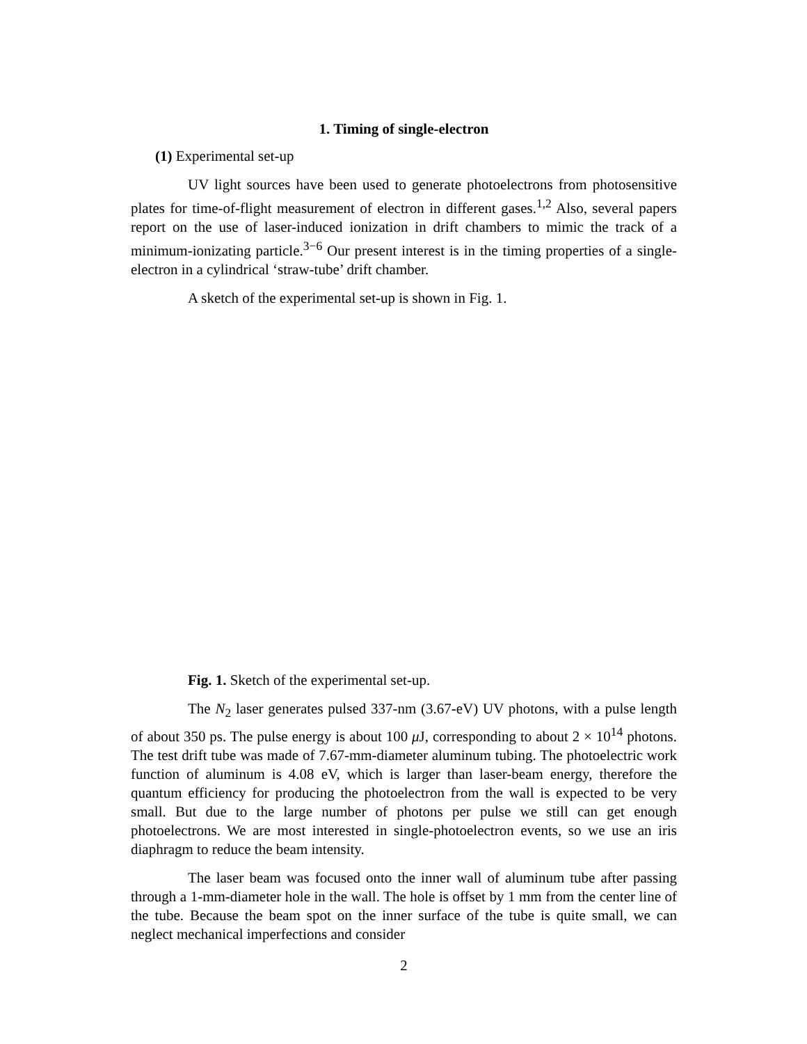1. Timing of single-electron
(1) Experimental set-up
UV light sources have been used to generate photoelectrons from photosensitive plates for time-of-flight measurement of electron in different gases.<sup>1,2</sup> Also, several papers report on the use of laser-induced ionization in drift chambers to mimic the track of a minimum-ionizating particle.<sup>3−6</sup> Our present interest is in the timing properties of a single-electron in a cylindrical ‘straw-tube’ drift chamber.
A sketch of the experimental set-up is shown in Fig. 1.
Fig. 1. Sketch of the experimental set-up.
The N<sub>2</sub> laser generates pulsed 337-nm (3.67-eV) UV photons, with a pulse length of about 350 ps. The pulse energy is about 100 μ J, corresponding to about 2 × 10<sup>14</sup> photons. The test drift tube was made of 7.67-mm-diameter aluminum tubing. The photoelectric work function of aluminum is 4.08 eV, which is larger than laser-beam energy, therefore the quantum efficiency for producing the photoelectron from the wall is expected to be very small. But due to the large number of photons per pulse we still can get enough photoelectrons. We are most interested in single-photoelectron events, so we use an iris diaphragm to reduce the beam intensity.
The laser beam was focused onto the inner wall of aluminum tube after passing through a 1-mm-diameter hole in the wall. The hole is offset by 1 mm from the center line of the tube. Because the beam spot on the inner surface of the tube is quite small, we can neglect mechanical imperfections and consider
2